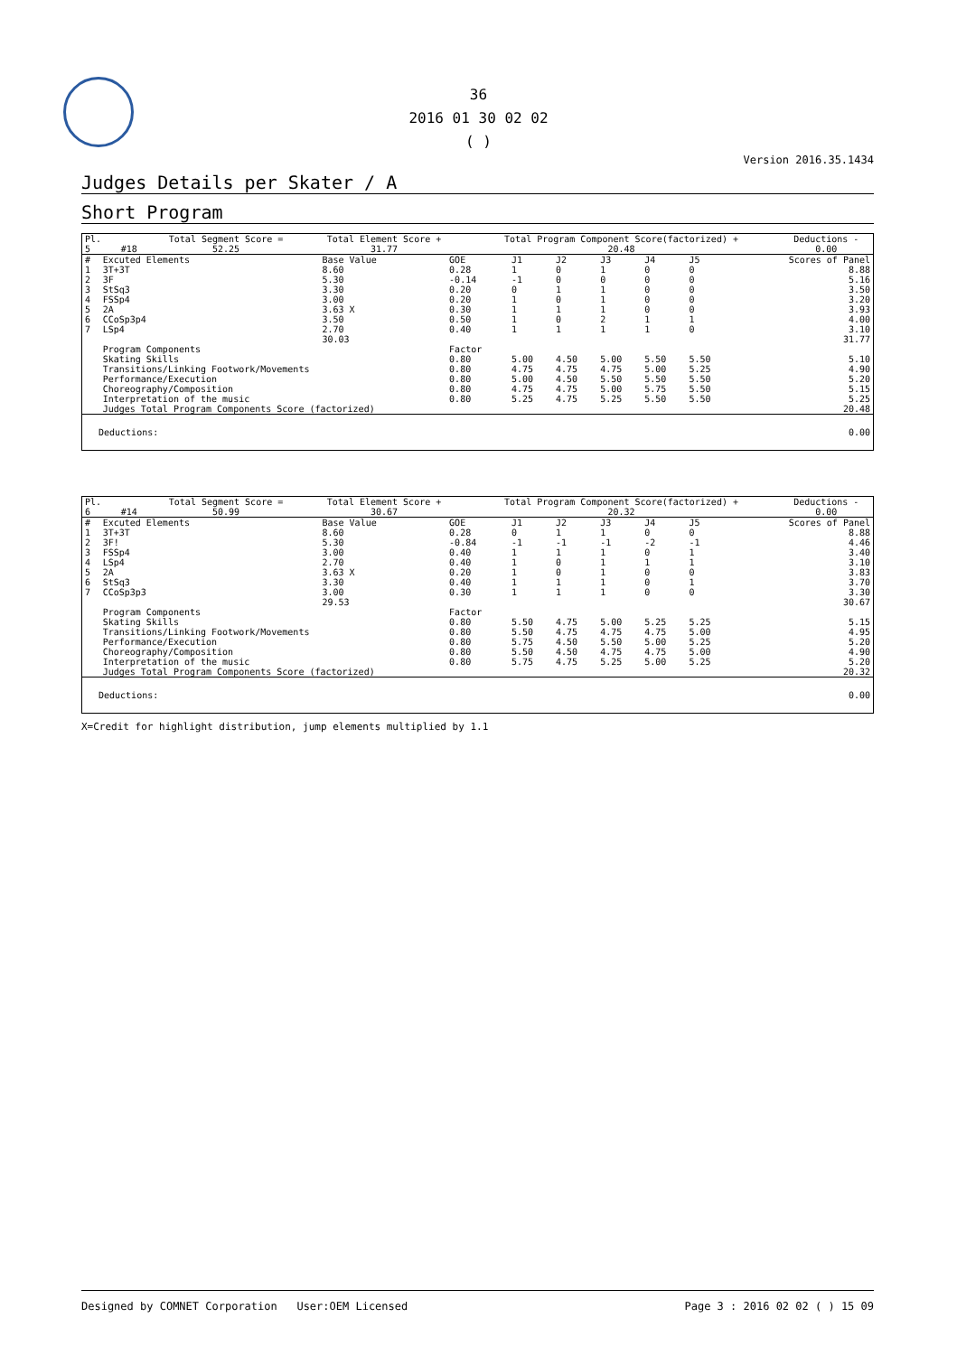36
2016 01 30 02 02
( )
Version 2016.35.1434
Judges Details per Skater / A
Short Program
| Pl. | | | Total Segment Score = | Total Element Score + | Total Program Component Score(factorized) + | Deductions - |
| 5 | | #18 | 52.25 | 31.77 | 20.48 | 0.00 |
| # | Excuted Elements | Base Value | GOE | J1 | J2 | J3 | J4 | J5 | Scores of Panel |
| 1 | 3T+3T | 8.60 | 0.28 | 1 | 0 | 1 | 0 | 0 | 8.88 |
| 2 | 3F | 5.30 | -0.14 | -1 | 0 | 0 | 0 | 0 | 5.16 |
| 3 | StSq3 | 3.30 | 0.20 | 0 | 1 | 1 | 0 | 0 | 3.50 |
| 4 | FSSp4 | 3.00 | 0.20 | 1 | 0 | 1 | 0 | 0 | 3.20 |
| 5 | 2A | 3.63 X | 0.30 | 1 | 1 | 1 | 0 | 0 | 3.93 |
| 6 | CCoSp3p4 | 3.50 | 0.50 | 1 | 0 | 2 | 1 | 1 | 4.00 |
| 7 | LSp4 | 2.70 | 0.40 | 1 | 1 | 1 | 1 | 0 | 3.10 |
| | | 30.03 | | | | | | | 31.77 |
| | Program Components | | Factor | | | | | | |
| | Skating Skills | | 0.80 | 5.00 | 4.50 | 5.00 | 5.50 | 5.50 | 5.10 |
| | Transitions/Linking Footwork/Movements | | 0.80 | 4.75 | 4.75 | 4.75 | 5.00 | 5.25 | 4.90 |
| | Performance/Execution | | 0.80 | 5.00 | 4.50 | 5.50 | 5.50 | 5.50 | 5.20 |
| | Choreography/Composition | | 0.80 | 4.75 | 4.75 | 5.00 | 5.75 | 5.50 | 5.15 |
| | Interpretation of the music | | 0.80 | 5.25 | 4.75 | 5.25 | 5.50 | 5.50 | 5.25 |
| | Judges Total Program Components Score (factorized) | | | | | | | | 20.48 |
| Deductions: | 0.00 |
| Pl. | | | Total Segment Score = | Total Element Score + | Total Program Component Score(factorized) + | Deductions - |
| 6 | | #14 | 50.99 | 30.67 | 20.32 | 0.00 |
| # | Excuted Elements | Base Value | GOE | J1 | J2 | J3 | J4 | J5 | Scores of Panel |
| 1 | 3T+3T | 8.60 | 0.28 | 0 | 1 | 1 | 0 | 0 | 8.88 |
| 2 | 3F! | 5.30 | -0.84 | -1 | -1 | -1 | -2 | -1 | 4.46 |
| 3 | FSSp4 | 3.00 | 0.40 | 1 | 1 | 1 | 0 | 1 | 3.40 |
| 4 | LSp4 | 2.70 | 0.40 | 1 | 0 | 1 | 1 | 1 | 3.10 |
| 5 | 2A | 3.63 X | 0.20 | 1 | 0 | 1 | 0 | 0 | 3.83 |
| 6 | StSq3 | 3.30 | 0.40 | 1 | 1 | 1 | 0 | 1 | 3.70 |
| 7 | CCoSp3p3 | 3.00 | 0.30 | 1 | 1 | 1 | 0 | 0 | 3.30 |
| | | 29.53 | | | | | | | 30.67 |
| | Program Components | | Factor | | | | | | |
| | Skating Skills | | 0.80 | 5.50 | 4.75 | 5.00 | 5.25 | 5.25 | 5.15 |
| | Transitions/Linking Footwork/Movements | | 0.80 | 5.50 | 4.75 | 4.75 | 4.75 | 5.00 | 4.95 |
| | Performance/Execution | | 0.80 | 5.75 | 4.50 | 5.50 | 5.00 | 5.25 | 5.20 |
| | Choreography/Composition | | 0.80 | 5.50 | 4.50 | 4.75 | 4.75 | 5.00 | 4.90 |
| | Interpretation of the music | | 0.80 | 5.75 | 4.75 | 5.25 | 5.00 | 5.25 | 5.20 |
| | Judges Total Program Components Score (factorized) | | | | | | | | 20.32 |
| Deductions: | 0.00 |
X=Credit for highlight distribution, jump elements multiplied by 1.1
Designed by COMNET Corporation User:OEM Licensed Page 3 : 2016 02 02 ( ) 15 09